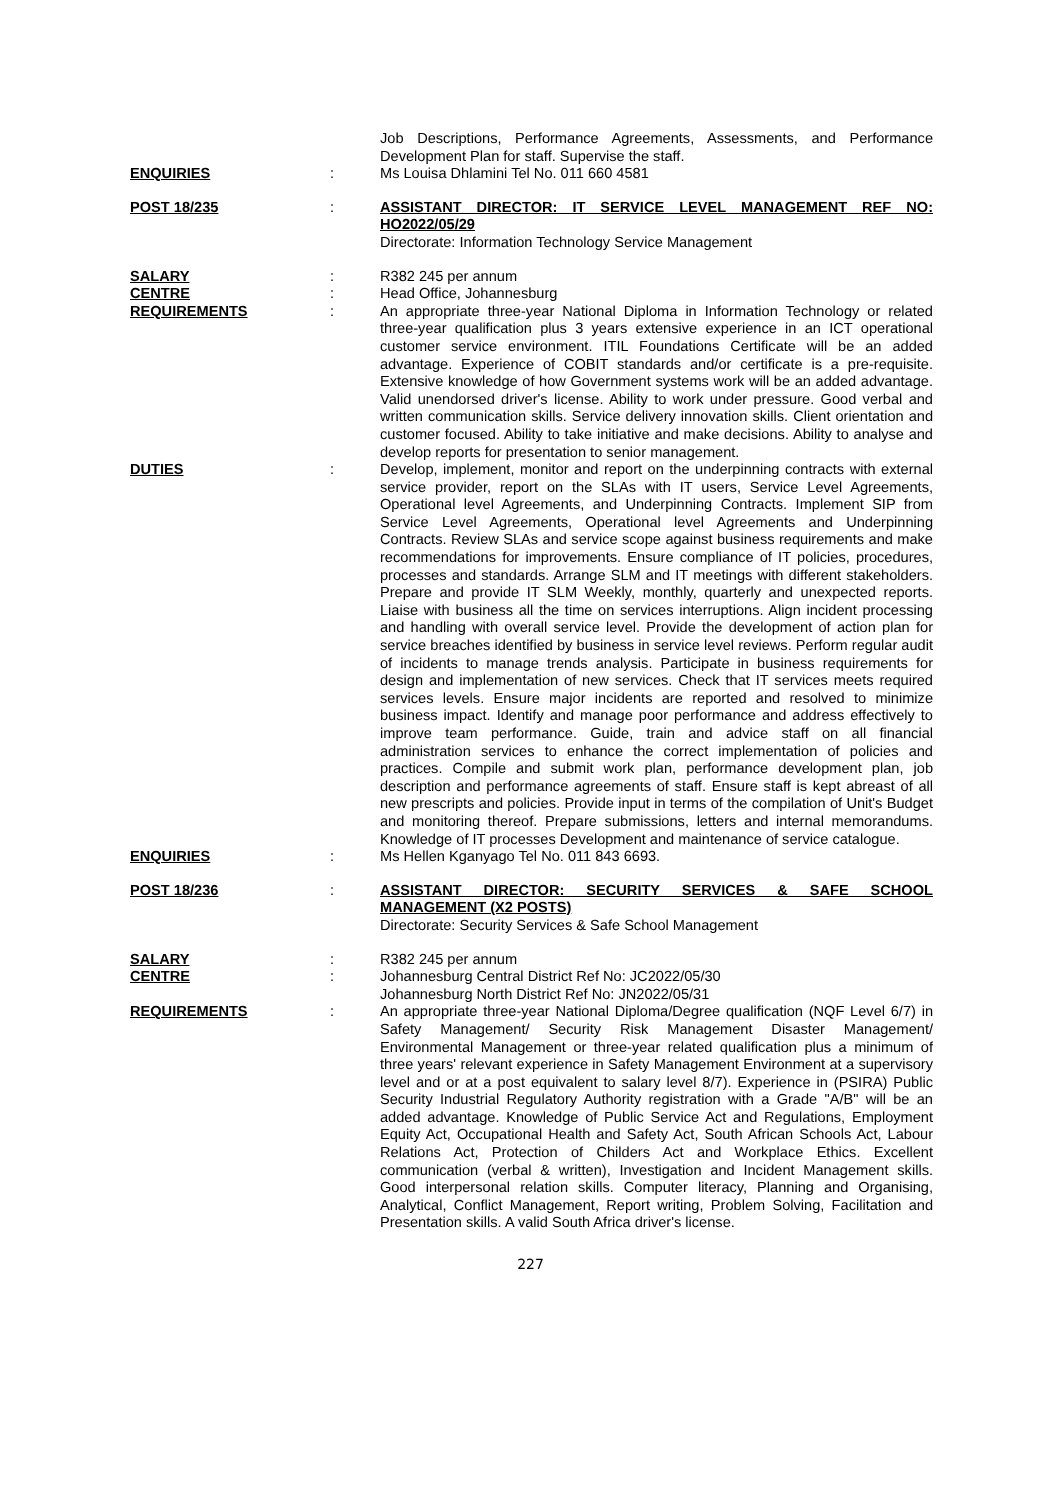Job Descriptions, Performance Agreements, Assessments, and Performance Development Plan for staff. Supervise the staff.
ENQUIRIES : Ms Louisa Dhlamini Tel No. 011 660 4581
POST 18/235 : ASSISTANT DIRECTOR: IT SERVICE LEVEL MANAGEMENT REF NO: HO2022/05/29
Directorate: Information Technology Service Management
SALARY : R382 245 per annum
CENTRE : Head Office, Johannesburg
REQUIREMENTS : An appropriate three-year National Diploma in Information Technology or related three-year qualification plus 3 years extensive experience in an ICT operational customer service environment. ITIL Foundations Certificate will be an added advantage. Experience of COBIT standards and/or certificate is a pre-requisite. Extensive knowledge of how Government systems work will be an added advantage. Valid unendorsed driver's license. Ability to work under pressure. Good verbal and written communication skills. Service delivery innovation skills. Client orientation and customer focused. Ability to take initiative and make decisions. Ability to analyse and develop reports for presentation to senior management.
DUTIES : Develop, implement, monitor and report on the underpinning contracts with external service provider, report on the SLAs with IT users, Service Level Agreements, Operational level Agreements, and Underpinning Contracts. Implement SIP from Service Level Agreements, Operational level Agreements and Underpinning Contracts. Review SLAs and service scope against business requirements and make recommendations for improvements. Ensure compliance of IT policies, procedures, processes and standards. Arrange SLM and IT meetings with different stakeholders. Prepare and provide IT SLM Weekly, monthly, quarterly and unexpected reports. Liaise with business all the time on services interruptions. Align incident processing and handling with overall service level. Provide the development of action plan for service breaches identified by business in service level reviews. Perform regular audit of incidents to manage trends analysis. Participate in business requirements for design and implementation of new services. Check that IT services meets required services levels. Ensure major incidents are reported and resolved to minimize business impact. Identify and manage poor performance and address effectively to improve team performance. Guide, train and advice staff on all financial administration services to enhance the correct implementation of policies and practices. Compile and submit work plan, performance development plan, job description and performance agreements of staff. Ensure staff is kept abreast of all new prescripts and policies. Provide input in terms of the compilation of Unit's Budget and monitoring thereof. Prepare submissions, letters and internal memorandums. Knowledge of IT processes Development and maintenance of service catalogue.
ENQUIRIES : Ms Hellen Kganyago Tel No. 011 843 6693.
POST 18/236 : ASSISTANT DIRECTOR: SECURITY SERVICES & SAFE SCHOOL MANAGEMENT (X2 POSTS)
Directorate: Security Services & Safe School Management
SALARY : R382 245 per annum
CENTRE : Johannesburg Central District Ref No: JC2022/05/30
Johannesburg North District Ref No: JN2022/05/31
REQUIREMENTS : An appropriate three-year National Diploma/Degree qualification (NQF Level 6/7) in Safety Management/ Security Risk Management Disaster Management/ Environmental Management or three-year related qualification plus a minimum of three years' relevant experience in Safety Management Environment at a supervisory level and or at a post equivalent to salary level 8/7). Experience in (PSIRA) Public Security Industrial Regulatory Authority registration with a Grade "A/B" will be an added advantage. Knowledge of Public Service Act and Regulations, Employment Equity Act, Occupational Health and Safety Act, South African Schools Act, Labour Relations Act, Protection of Childers Act and Workplace Ethics. Excellent communication (verbal & written), Investigation and Incident Management skills. Good interpersonal relation skills. Computer literacy, Planning and Organising, Analytical, Conflict Management, Report writing, Problem Solving, Facilitation and Presentation skills. A valid South Africa driver's license.
227